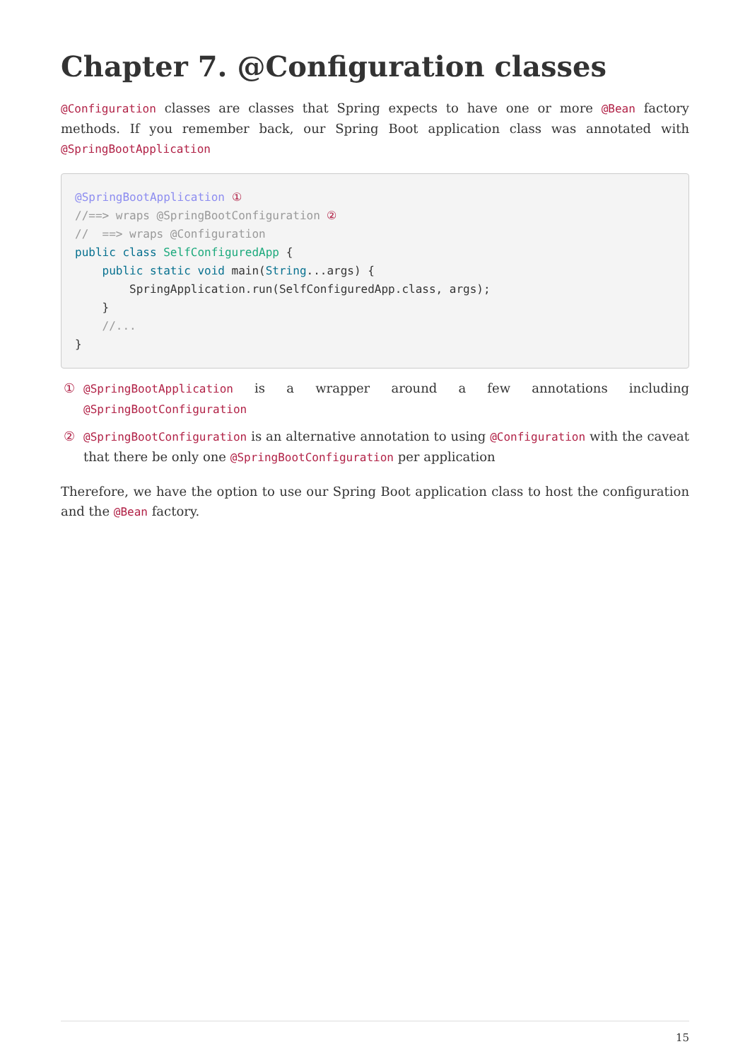Chapter 7. @Configuration classes
@Configuration classes are classes that Spring expects to have one or more @Bean factory methods. If you remember back, our Spring Boot application class was annotated with @SpringBootApplication
@SpringBootApplication ①
//==> wraps @SpringBootConfiguration ②
//  ==> wraps @Configuration
public class SelfConfiguredApp {
    public static void main(String...args) {
        SpringApplication.run(SelfConfiguredApp.class, args);
    }
    //...
}
① @SpringBootApplication is a wrapper around a few annotations including @SpringBootConfiguration
② @SpringBootConfiguration is an alternative annotation to using @Configuration with the caveat that there be only one @SpringBootConfiguration per application
Therefore, we have the option to use our Spring Boot application class to host the configuration and the @Bean factory.
15